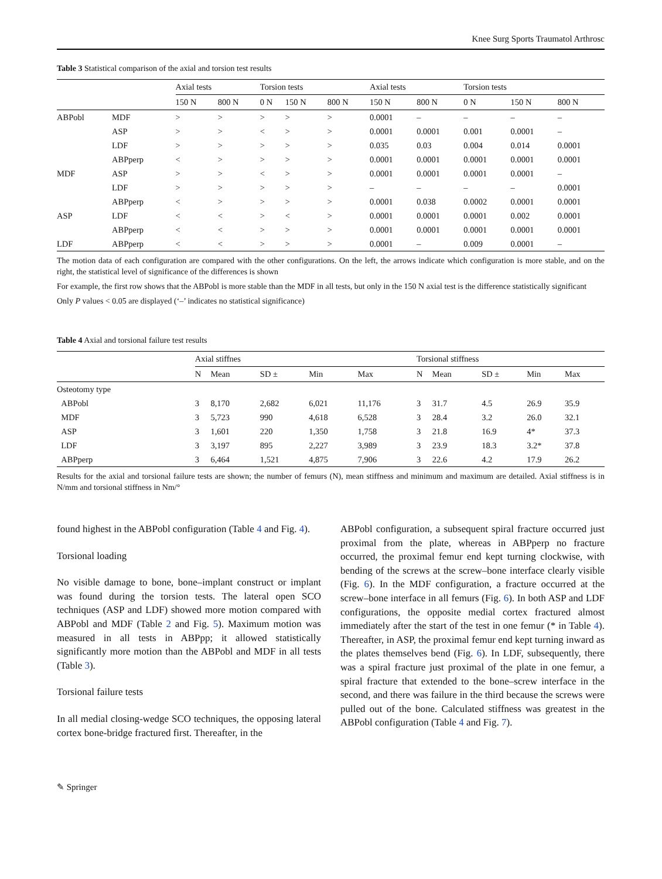Knee Surg Sports Traumatol Arthrosc
Table 3 Statistical comparison of the axial and torsion test results
| | | Axial tests | | Torsion tests | | | Axial tests | | Torsion tests | | |
| --- | --- | --- | --- | --- | --- | --- | --- | --- | --- | --- | --- |
| | | 150 N | 800 N | 0 N | 150 N | 800 N | 150 N | 800 N | 0 N | 150 N | 800 N |
| ABPobl | MDF | > | > | > | > | > | 0.0001 | – | – | – | – |
| | ASP | > | > | < | > | > | 0.0001 | 0.0001 | 0.001 | 0.0001 | – |
| | LDF | > | > | > | > | > | 0.035 | 0.03 | 0.004 | 0.014 | 0.0001 |
| | ABPperp | < | > | > | > | > | 0.0001 | 0.0001 | 0.0001 | 0.0001 | 0.0001 |
| MDF | ASP | > | > | < | > | > | 0.0001 | 0.0001 | 0.0001 | 0.0001 | – |
| | LDF | > | > | > | > | > | – | – | – | – | 0.0001 |
| | ABPperp | < | > | > | > | > | 0.0001 | 0.038 | 0.0002 | 0.0001 | 0.0001 |
| ASP | LDF | < | < | > | < | > | 0.0001 | 0.0001 | 0.0001 | 0.002 | 0.0001 |
| | ABPperp | < | < | > | > | > | 0.0001 | 0.0001 | 0.0001 | 0.0001 | 0.0001 |
| LDF | ABPperp | < | < | > | > | > | 0.0001 | – | 0.009 | 0.0001 | – |
The motion data of each configuration are compared with the other configurations. On the left, the arrows indicate which configuration is more stable, and on the right, the statistical level of significance of the differences is shown
For example, the first row shows that the ABPobl is more stable than the MDF in all tests, but only in the 150 N axial test is the difference statistically significant
Only P values < 0.05 are displayed (‘–’ indicates no statistical significance)
Table 4 Axial and torsional failure test results
| | Axial stiffnes | | | | | Torsional stiffness | | | | |
| --- | --- | --- | --- | --- | --- | --- | --- | --- | --- | --- |
| | N | Mean | SD ± | Min | Max | N | Mean | SD ± | Min | Max |
| Osteotomy type | | | | | | | | | | |
| ABPobl | 3 | 8,170 | 2,682 | 6,021 | 11,176 | 3 | 31.7 | 4.5 | 26.9 | 35.9 |
| MDF | 3 | 5,723 | 990 | 4,618 | 6,528 | 3 | 28.4 | 3.2 | 26.0 | 32.1 |
| ASP | 3 | 1,601 | 220 | 1,350 | 1,758 | 3 | 21.8 | 16.9 | 4* | 37.3 |
| LDF | 3 | 3,197 | 895 | 2,227 | 3,989 | 3 | 23.9 | 18.3 | 3.2* | 37.8 |
| ABPperp | 3 | 6,464 | 1,521 | 4,875 | 7,906 | 3 | 22.6 | 4.2 | 17.9 | 26.2 |
Results for the axial and torsional failure tests are shown; the number of femurs (N), mean stiffness and minimum and maximum are detailed. Axial stiffness is in N/mm and torsional stiffness in Nm/°
found highest in the ABPobl configuration (Table 4 and Fig. 4).
Torsional loading
No visible damage to bone, bone–implant construct or implant was found during the torsion tests. The lateral open SCO techniques (ASP and LDF) showed more motion compared with ABPobl and MDF (Table 2 and Fig. 5). Maximum motion was measured in all tests in ABPpp; it allowed statistically significantly more motion than the ABPobl and MDF in all tests (Table 3).
Torsional failure tests
In all medial closing-wedge SCO techniques, the opposing lateral cortex bone-bridge fractured first. Thereafter, in the
ABPobl configuration, a subsequent spiral fracture occurred just proximal from the plate, whereas in ABPperp no fracture occurred, the proximal femur end kept turning clockwise, with bending of the screws at the screw–bone interface clearly visible (Fig. 6). In the MDF configuration, a fracture occurred at the screw–bone interface in all femurs (Fig. 6). In both ASP and LDF configurations, the opposite medial cortex fractured almost immediately after the start of the test in one femur (* in Table 4). Thereafter, in ASP, the proximal femur end kept turning inward as the plates themselves bend (Fig. 6). In LDF, subsequently, there was a spiral fracture just proximal of the plate in one femur, a spiral fracture that extended to the bone–screw interface in the second, and there was failure in the third because the screws were pulled out of the bone. Calculated stiffness was greatest in the ABPobl configuration (Table 4 and Fig. 7).
✎ Springer